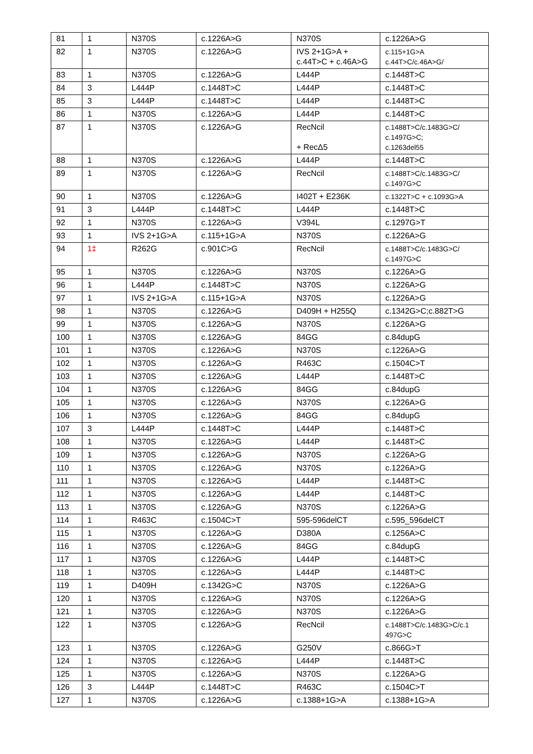| 81 | 1 | N370S | c.1226A>G | N370S | c.1226A>G |
| 82 | 1 | N370S | c.1226A>G | IVS 2+1G>A + c.44T>C + c.46A>G | c.115+1G>A c.44T>C/c.46A>G/ |
| 83 | 1 | N370S | c.1226A>G | L444P | c.1448T>C |
| 84 | 3 | L444P | c.1448T>C | L444P | c.1448T>C |
| 85 | 3 | L444P | c.1448T>C | L444P | c.1448T>C |
| 86 | 1 | N370S | c.1226A>G | L444P | c.1448T>C |
| 87 | 1 | N370S | c.1226A>G | RecNcil + RecΔ5 | c.1488T>C/c.1483G>C/ c.1497G>C; c.1263del55 |
| 88 | 1 | N370S | c.1226A>G | L444P | c.1448T>C |
| 89 | 1 | N370S | c.1226A>G | RecNcil | c.1488T>C/c.1483G>C/ c.1497G>C |
| 90 | 1 | N370S | c.1226A>G | I402T + E236K | c.1322T>C + c.1093G>A |
| 91 | 3 | L444P | c.1448T>C | L444P | c.1448T>C |
| 92 | 1 | N370S | c.1226A>G | V394L | c.1297G>T |
| 93 | 1 | IVS 2+1G>A | c.115+1G>A | N370S | c.1226A>G |
| 94 | 1‡ | R262G | c.901C>G | RecNcil | c.1488T>C/c.1483G>C/ c.1497G>C |
| 95 | 1 | N370S | c.1226A>G | N370S | c.1226A>G |
| 96 | 1 | L444P | c.1448T>C | N370S | c.1226A>G |
| 97 | 1 | IVS 2+1G>A | c.115+1G>A | N370S | c.1226A>G |
| 98 | 1 | N370S | c.1226A>G | D409H + H255Q | c.1342G>C;c.882T>G |
| 99 | 1 | N370S | c.1226A>G | N370S | c.1226A>G |
| 100 | 1 | N370S | c.1226A>G | 84GG | c.84dupG |
| 101 | 1 | N370S | c.1226A>G | N370S | c.1226A>G |
| 102 | 1 | N370S | c.1226A>G | R463C | c.1504C>T |
| 103 | 1 | N370S | c.1226A>G | L444P | c.1448T>C |
| 104 | 1 | N370S | c.1226A>G | 84GG | c.84dupG |
| 105 | 1 | N370S | c.1226A>G | N370S | c.1226A>G |
| 106 | 1 | N370S | c.1226A>G | 84GG | c.84dupG |
| 107 | 3 | L444P | c.1448T>C | L444P | c.1448T>C |
| 108 | 1 | N370S | c.1226A>G | L444P | c.1448T>C |
| 109 | 1 | N370S | c.1226A>G | N370S | c.1226A>G |
| 110 | 1 | N370S | c.1226A>G | N370S | c.1226A>G |
| 111 | 1 | N370S | c.1226A>G | L444P | c.1448T>C |
| 112 | 1 | N370S | c.1226A>G | L444P | c.1448T>C |
| 113 | 1 | N370S | c.1226A>G | N370S | c.1226A>G |
| 114 | 1 | R463C | c.1504C>T | 595-596delCT | c.595_596delCT |
| 115 | 1 | N370S | c.1226A>G | D380A | c.1256A>C |
| 116 | 1 | N370S | c.1226A>G | 84GG | c.84dupG |
| 117 | 1 | N370S | c.1226A>G | L444P | c.1448T>C |
| 118 | 1 | N370S | c.1226A>G | L444P | c.1448T>C |
| 119 | 1 | D409H | c.1342G>C | N370S | c.1226A>G |
| 120 | 1 | N370S | c.1226A>G | N370S | c.1226A>G |
| 121 | 1 | N370S | c.1226A>G | N370S | c.1226A>G |
| 122 | 1 | N370S | c.1226A>G | RecNcil | c.1488T>C/c.1483G>C/c.1 497G>C |
| 123 | 1 | N370S | c.1226A>G | G250V | c.866G>T |
| 124 | 1 | N370S | c.1226A>G | L444P | c.1448T>C |
| 125 | 1 | N370S | c.1226A>G | N370S | c.1226A>G |
| 126 | 3 | L444P | c.1448T>C | R463C | c.1504C>T |
| 127 | 1 | N370S | c.1226A>G | c.1388+1G>A | c.1388+1G>A |